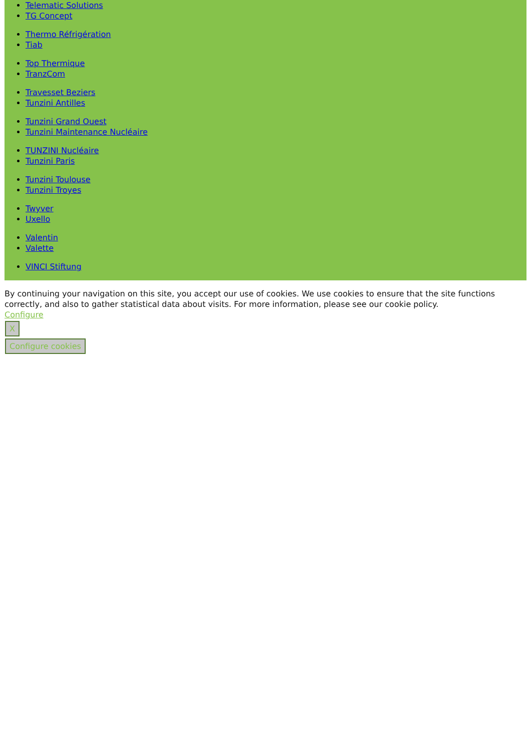Telematic Solutions
TG Concept
Thermo Réfrigération
Tiab
Top Thermique
TranzCom
Travesset Beziers
Tunzini Antilles
Tunzini Grand Ouest
Tunzini Maintenance Nucléaire
TUNZINI Nucléaire
Tunzini Paris
Tunzini Toulouse
Tunzini Troyes
Twyver
Uxello
Valentin
Valette
VINCI Stiftung
By continuing your navigation on this site, you accept our use of cookies. We use cookies to ensure that the site functions correctly, and also to gather statistical data about visits. For more information, please see our cookie policy.
Configure
X
Configure cookies